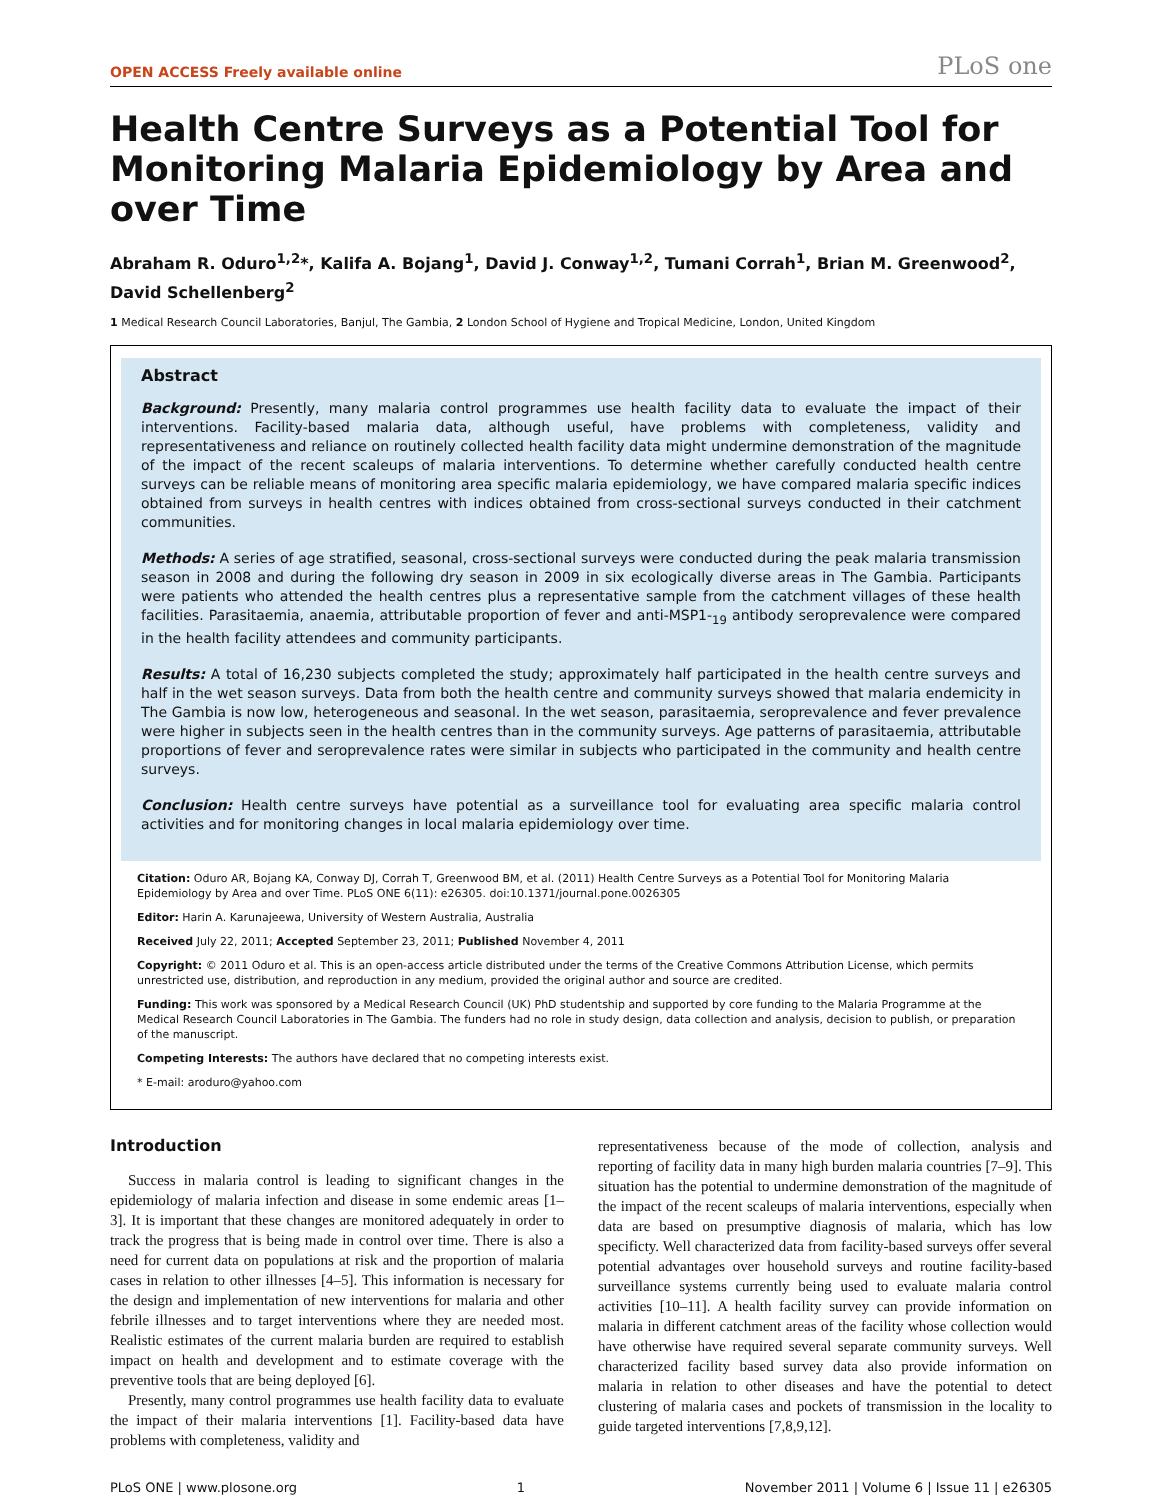OPEN ACCESS Freely available online PLoS one
Health Centre Surveys as a Potential Tool for Monitoring Malaria Epidemiology by Area and over Time
Abraham R. Oduro<sup>1,2</sup>*, Kalifa A. Bojang<sup>1</sup>, David J. Conway<sup>1,2</sup>, Tumani Corrah<sup>1</sup>, Brian M. Greenwood<sup>2</sup>, David Schellenberg<sup>2</sup>
1 Medical Research Council Laboratories, Banjul, The Gambia, 2 London School of Hygiene and Tropical Medicine, London, United Kingdom
Abstract
Background: Presently, many malaria control programmes use health facility data to evaluate the impact of their interventions. Facility-based malaria data, although useful, have problems with completeness, validity and representativeness and reliance on routinely collected health facility data might undermine demonstration of the magnitude of the impact of the recent scaleups of malaria interventions. To determine whether carefully conducted health centre surveys can be reliable means of monitoring area specific malaria epidemiology, we have compared malaria specific indices obtained from surveys in health centres with indices obtained from cross-sectional surveys conducted in their catchment communities.
Methods: A series of age stratified, seasonal, cross-sectional surveys were conducted during the peak malaria transmission season in 2008 and during the following dry season in 2009 in six ecologically diverse areas in The Gambia. Participants were patients who attended the health centres plus a representative sample from the catchment villages of these health facilities. Parasitaemia, anaemia, attributable proportion of fever and anti-MSP1-<sub>19</sub> antibody seroprevalence were compared in the health facility attendees and community participants.
Results: A total of 16,230 subjects completed the study; approximately half participated in the health centre surveys and half in the wet season surveys. Data from both the health centre and community surveys showed that malaria endemicity in The Gambia is now low, heterogeneous and seasonal. In the wet season, parasitaemia, seroprevalence and fever prevalence were higher in subjects seen in the health centres than in the community surveys. Age patterns of parasitaemia, attributable proportions of fever and seroprevalence rates were similar in subjects who participated in the community and health centre surveys.
Conclusion: Health centre surveys have potential as a surveillance tool for evaluating area specific malaria control activities and for monitoring changes in local malaria epidemiology over time.
Citation: Oduro AR, Bojang KA, Conway DJ, Corrah T, Greenwood BM, et al. (2011) Health Centre Surveys as a Potential Tool for Monitoring Malaria Epidemiology by Area and over Time. PLoS ONE 6(11): e26305. doi:10.1371/journal.pone.0026305
Editor: Harin A. Karunajeewa, University of Western Australia, Australia
Received July 22, 2011; Accepted September 23, 2011; Published November 4, 2011
Copyright: © 2011 Oduro et al. This is an open-access article distributed under the terms of the Creative Commons Attribution License, which permits unrestricted use, distribution, and reproduction in any medium, provided the original author and source are credited.
Funding: This work was sponsored by a Medical Research Council (UK) PhD studentship and supported by core funding to the Malaria Programme at the Medical Research Council Laboratories in The Gambia. The funders had no role in study design, data collection and analysis, decision to publish, or preparation of the manuscript.
Competing Interests: The authors have declared that no competing interests exist.
* E-mail: aroduro@yahoo.com
Introduction
Success in malaria control is leading to significant changes in the epidemiology of malaria infection and disease in some endemic areas [1–3]. It is important that these changes are monitored adequately in order to track the progress that is being made in control over time. There is also a need for current data on populations at risk and the proportion of malaria cases in relation to other illnesses [4–5]. This information is necessary for the design and implementation of new interventions for malaria and other febrile illnesses and to target interventions where they are needed most. Realistic estimates of the current malaria burden are required to establish impact on health and development and to estimate coverage with the preventive tools that are being deployed [6].
Presently, many control programmes use health facility data to evaluate the impact of their malaria interventions [1]. Facility-based data have problems with completeness, validity and
representativeness because of the mode of collection, analysis and reporting of facility data in many high burden malaria countries [7–9]. This situation has the potential to undermine demonstration of the magnitude of the impact of the recent scaleups of malaria interventions, especially when data are based on presumptive diagnosis of malaria, which has low specificty. Well characterized data from facility-based surveys offer several potential advantages over household surveys and routine facility-based surveillance systems currently being used to evaluate malaria control activities [10–11]. A health facility survey can provide information on malaria in different catchment areas of the facility whose collection would have otherwise have required several separate community surveys. Well characterized facility based survey data also provide information on malaria in relation to other diseases and have the potential to detect clustering of malaria cases and pockets of transmission in the locality to guide targeted interventions [7,8,9,12].
PLoS ONE | www.plosone.org 1 November 2011 | Volume 6 | Issue 11 | e26305